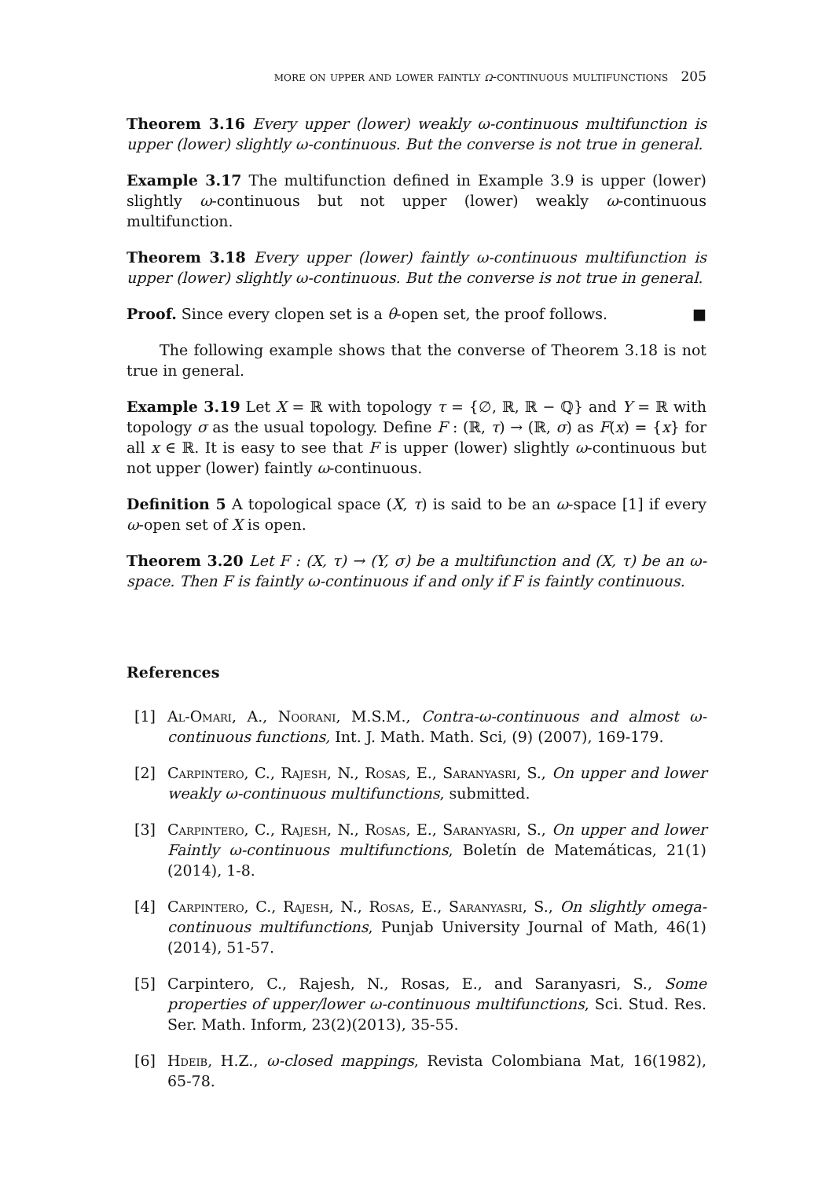more on upper and lower faintly ω-continuous multifunctions 205
Theorem 3.16 Every upper (lower) weakly ω-continuous multifunction is upper (lower) slightly ω-continuous. But the converse is not true in general.
Example 3.17 The multifunction defined in Example 3.9 is upper (lower) slightly ω-continuous but not upper (lower) weakly ω-continuous multifunction.
Theorem 3.18 Every upper (lower) faintly ω-continuous multifunction is upper (lower) slightly ω-continuous. But the converse is not true in general.
Proof. Since every clopen set is a θ-open set, the proof follows. ■
The following example shows that the converse of Theorem 3.18 is not true in general.
Example 3.19 Let X = ℝ with topology τ = {∅, ℝ, ℝ − ℚ} and Y = ℝ with topology σ as the usual topology. Define F : (ℝ, τ) → (ℝ, σ) as F(x) = {x} for all x ∈ ℝ. It is easy to see that F is upper (lower) slightly ω-continuous but not upper (lower) faintly ω-continuous.
Definition 5 A topological space (X, τ) is said to be an ω-space [1] if every ω-open set of X is open.
Theorem 3.20 Let F : (X, τ) → (Y, σ) be a multifunction and (X, τ) be an ω-space. Then F is faintly ω-continuous if and only if F is faintly continuous.
References
[1] Al-Omari, A., Noorani, M.S.M., Contra-ω-continuous and almost ω-continuous functions, Int. J. Math. Math. Sci, (9) (2007), 169-179.
[2] Carpintero, C., Rajesh, N., Rosas, E., Saranyasri, S., On upper and lower weakly ω-continuous multifunctions, submitted.
[3] Carpintero, C., Rajesh, N., Rosas, E., Saranyasri, S., On upper and lower Faintly ω-continuous multifunctions, Boletín de Matemáticas, 21(1) (2014), 1-8.
[4] Carpintero, C., Rajesh, N., Rosas, E., Saranyasri, S., On slightly omega-continuous multifunctions, Punjab University Journal of Math, 46(1) (2014), 51-57.
[5] Carpintero, C., Rajesh, N., Rosas, E., and Saranyasri, S., Some properties of upper/lower ω-continuous multifunctions, Sci. Stud. Res. Ser. Math. Inform, 23(2)(2013), 35-55.
[6] Hdeib, H.Z., ω-closed mappings, Revista Colombiana Mat, 16(1982), 65-78.